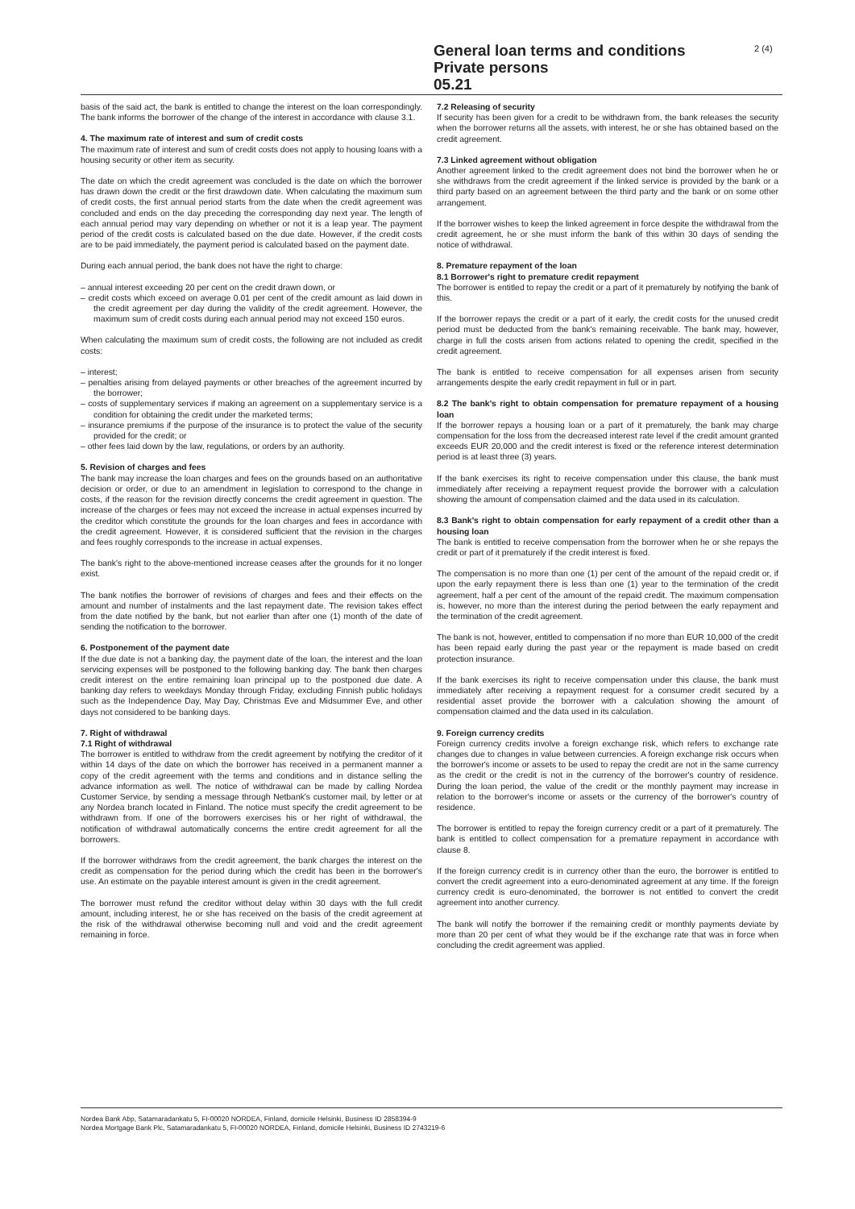General loan terms and conditions
Private persons
05.21
2 (4)
basis of the said act, the bank is entitled to change the interest on the loan correspondingly. The bank informs the borrower of the change of the interest in accordance with clause 3.1.
4. The maximum rate of interest and sum of credit costs
The maximum rate of interest and sum of credit costs does not apply to housing loans with a housing security or other item as security.
The date on which the credit agreement was concluded is the date on which the borrower has drawn down the credit or the first drawdown date. When calculating the maximum sum of credit costs, the first annual period starts from the date when the credit agreement was concluded and ends on the day preceding the corresponding day next year. The length of each annual period may vary depending on whether or not it is a leap year. The payment period of the credit costs is calculated based on the due date. However, if the credit costs are to be paid immediately, the payment period is calculated based on the payment date.
During each annual period, the bank does not have the right to charge:
– annual interest exceeding 20 per cent on the credit drawn down, or
– credit costs which exceed on average 0.01 per cent of the credit amount as laid down in the credit agreement per day during the validity of the credit agreement. However, the maximum sum of credit costs during each annual period may not exceed 150 euros.
When calculating the maximum sum of credit costs, the following are not included as credit costs:
– interest;
– penalties arising from delayed payments or other breaches of the agreement incurred by the borrower;
– costs of supplementary services if making an agreement on a supplementary service is a condition for obtaining the credit under the marketed terms;
– insurance premiums if the purpose of the insurance is to protect the value of the security provided for the credit; or
– other fees laid down by the law, regulations, or orders by an authority.
5. Revision of charges and fees
The bank may increase the loan charges and fees on the grounds based on an authoritative decision or order, or due to an amendment in legislation to correspond to the change in costs, if the reason for the revision directly concerns the credit agreement in question. The increase of the charges or fees may not exceed the increase in actual expenses incurred by the creditor which constitute the grounds for the loan charges and fees in accordance with the credit agreement. However, it is considered sufficient that the revision in the charges and fees roughly corresponds to the increase in actual expenses.
The bank's right to the above-mentioned increase ceases after the grounds for it no longer exist.
The bank notifies the borrower of revisions of charges and fees and their effects on the amount and number of instalments and the last repayment date. The revision takes effect from the date notified by the bank, but not earlier than after one (1) month of the date of sending the notification to the borrower.
6. Postponement of the payment date
If the due date is not a banking day, the payment date of the loan, the interest and the loan servicing expenses will be postponed to the following banking day. The bank then charges credit interest on the entire remaining loan principal up to the postponed due date. A banking day refers to weekdays Monday through Friday, excluding Finnish public holidays such as the Independence Day, May Day, Christmas Eve and Midsummer Eve, and other days not considered to be banking days.
7. Right of withdrawal
7.1 Right of withdrawal
The borrower is entitled to withdraw from the credit agreement by notifying the creditor of it within 14 days of the date on which the borrower has received in a permanent manner a copy of the credit agreement with the terms and conditions and in distance selling the advance information as well. The notice of withdrawal can be made by calling Nordea Customer Service, by sending a message through Netbank's customer mail, by letter or at any Nordea branch located in Finland. The notice must specify the credit agreement to be withdrawn from. If one of the borrowers exercises his or her right of withdrawal, the notification of withdrawal automatically concerns the entire credit agreement for all the borrowers.
If the borrower withdraws from the credit agreement, the bank charges the interest on the credit as compensation for the period during which the credit has been in the borrower's use. An estimate on the payable interest amount is given in the credit agreement.
The borrower must refund the creditor without delay within 30 days with the full credit amount, including interest, he or she has received on the basis of the credit agreement at the risk of the withdrawal otherwise becoming null and void and the credit agreement remaining in force.
7.2 Releasing of security
If security has been given for a credit to be withdrawn from, the bank releases the security when the borrower returns all the assets, with interest, he or she has obtained based on the credit agreement.
7.3 Linked agreement without obligation
Another agreement linked to the credit agreement does not bind the borrower when he or she withdraws from the credit agreement if the linked service is provided by the bank or a third party based on an agreement between the third party and the bank or on some other arrangement.
If the borrower wishes to keep the linked agreement in force despite the withdrawal from the credit agreement, he or she must inform the bank of this within 30 days of sending the notice of withdrawal.
8. Premature repayment of the loan
8.1 Borrower's right to premature credit repayment
The borrower is entitled to repay the credit or a part of it prematurely by notifying the bank of this.
If the borrower repays the credit or a part of it early, the credit costs for the unused credit period must be deducted from the bank's remaining receivable. The bank may, however, charge in full the costs arisen from actions related to opening the credit, specified in the credit agreement.
The bank is entitled to receive compensation for all expenses arisen from security arrangements despite the early credit repayment in full or in part.
8.2 The bank's right to obtain compensation for premature repayment of a housing loan
If the borrower repays a housing loan or a part of it prematurely, the bank may charge compensation for the loss from the decreased interest rate level if the credit amount granted exceeds EUR 20,000 and the credit interest is fixed or the reference interest determination period is at least three (3) years.
If the bank exercises its right to receive compensation under this clause, the bank must immediately after receiving a repayment request provide the borrower with a calculation showing the amount of compensation claimed and the data used in its calculation.
8.3 Bank's right to obtain compensation for early repayment of a credit other than a housing loan
The bank is entitled to receive compensation from the borrower when he or she repays the credit or part of it prematurely if the credit interest is fixed.
The compensation is no more than one (1) per cent of the amount of the repaid credit or, if upon the early repayment there is less than one (1) year to the termination of the credit agreement, half a per cent of the amount of the repaid credit. The maximum compensation is, however, no more than the interest during the period between the early repayment and the termination of the credit agreement.
The bank is not, however, entitled to compensation if no more than EUR 10,000 of the credit has been repaid early during the past year or the repayment is made based on credit protection insurance.
If the bank exercises its right to receive compensation under this clause, the bank must immediately after receiving a repayment request for a consumer credit secured by a residential asset provide the borrower with a calculation showing the amount of compensation claimed and the data used in its calculation.
9. Foreign currency credits
Foreign currency credits involve a foreign exchange risk, which refers to exchange rate changes due to changes in value between currencies. A foreign exchange risk occurs when the borrower's income or assets to be used to repay the credit are not in the same currency as the credit or the credit is not in the currency of the borrower's country of residence. During the loan period, the value of the credit or the monthly payment may increase in relation to the borrower's income or assets or the currency of the borrower's country of residence.
The borrower is entitled to repay the foreign currency credit or a part of it prematurely. The bank is entitled to collect compensation for a premature repayment in accordance with clause 8.
If the foreign currency credit is in currency other than the euro, the borrower is entitled to convert the credit agreement into a euro-denominated agreement at any time. If the foreign currency credit is euro-denominated, the borrower is not entitled to convert the credit agreement into another currency.
The bank will notify the borrower if the remaining credit or monthly payments deviate by more than 20 per cent of what they would be if the exchange rate that was in force when concluding the credit agreement was applied.
Nordea Bank Abp, Satamaradankatu 5, FI-00020 NORDEA, Finland, domicile Helsinki, Business ID 2858394-9
Nordea Mortgage Bank Plc, Satamaradankatu 5, FI-00020 NORDEA, Finland, domicile Helsinki, Business ID 2743219-6